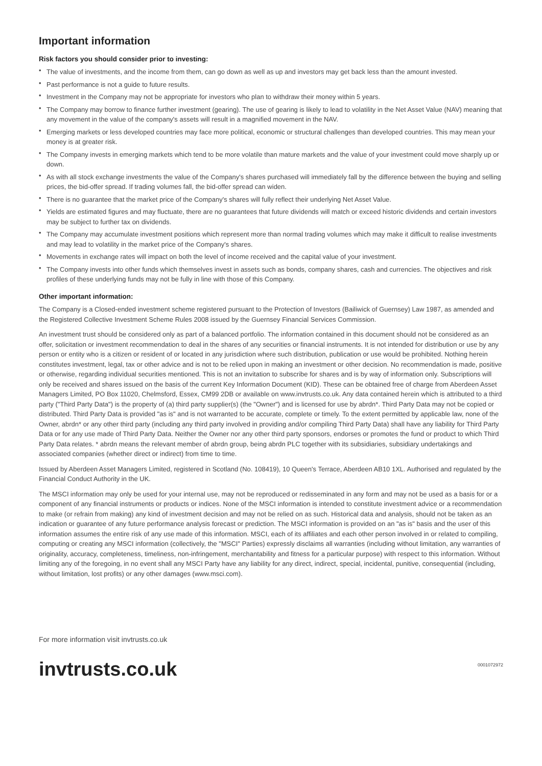Important information
Risk factors you should consider prior to investing:
• The value of investments, and the income from them, can go down as well as up and investors may get back less than the amount invested.
• Past performance is not a guide to future results.
• Investment in the Company may not be appropriate for investors who plan to withdraw their money within 5 years.
• The Company may borrow to finance further investment (gearing). The use of gearing is likely to lead to volatility in the Net Asset Value (NAV) meaning that any movement in the value of the company's assets will result in a magnified movement in the NAV.
• Emerging markets or less developed countries may face more political, economic or structural challenges than developed countries. This may mean your money is at greater risk.
• The Company invests in emerging markets which tend to be more volatile than mature markets and the value of your investment could move sharply up or down.
• As with all stock exchange investments the value of the Company's shares purchased will immediately fall by the difference between the buying and selling prices, the bid-offer spread. If trading volumes fall, the bid-offer spread can widen.
• There is no guarantee that the market price of the Company's shares will fully reflect their underlying Net Asset Value.
• Yields are estimated figures and may fluctuate, there are no guarantees that future dividends will match or exceed historic dividends and certain investors may be subject to further tax on dividends.
• The Company may accumulate investment positions which represent more than normal trading volumes which may make it difficult to realise investments and may lead to volatility in the market price of the Company's shares.
• Movements in exchange rates will impact on both the level of income received and the capital value of your investment.
• The Company invests into other funds which themselves invest in assets such as bonds, company shares, cash and currencies. The objectives and risk profiles of these underlying funds may not be fully in line with those of this Company.
Other important information:
The Company is a Closed-ended investment scheme registered pursuant to the Protection of Investors (Bailiwick of Guernsey) Law 1987, as amended and the Registered Collective Investment Scheme Rules 2008 issued by the Guernsey Financial Services Commission.
An investment trust should be considered only as part of a balanced portfolio. The information contained in this document should not be considered as an offer, solicitation or investment recommendation to deal in the shares of any securities or financial instruments. It is not intended for distribution or use by any person or entity who is a citizen or resident of or located in any jurisdiction where such distribution, publication or use would be prohibited. Nothing herein constitutes investment, legal, tax or other advice and is not to be relied upon in making an investment or other decision. No recommendation is made, positive or otherwise, regarding individual securities mentioned. This is not an invitation to subscribe for shares and is by way of information only. Subscriptions will only be received and shares issued on the basis of the current Key Information Document (KID). These can be obtained free of charge from Aberdeen Asset Managers Limited, PO Box 11020, Chelmsford, Essex, CM99 2DB or available on www.invtrusts.co.uk. Any data contained herein which is attributed to a third party ("Third Party Data") is the property of (a) third party supplier(s) (the "Owner") and is licensed for use by abrdn*. Third Party Data may not be copied or distributed. Third Party Data is provided "as is" and is not warranted to be accurate, complete or timely. To the extent permitted by applicable law, none of the Owner, abrdn* or any other third party (including any third party involved in providing and/or compiling Third Party Data) shall have any liability for Third Party Data or for any use made of Third Party Data. Neither the Owner nor any other third party sponsors, endorses or promotes the fund or product to which Third Party Data relates. * abrdn means the relevant member of abrdn group, being abrdn PLC together with its subsidiaries, subsidiary undertakings and associated companies (whether direct or indirect) from time to time.
Issued by Aberdeen Asset Managers Limited, registered in Scotland (No. 108419), 10 Queen's Terrace, Aberdeen AB10 1XL. Authorised and regulated by the Financial Conduct Authority in the UK.
The MSCI information may only be used for your internal use, may not be reproduced or redisseminated in any form and may not be used as a basis for or a component of any financial instruments or products or indices. None of the MSCI information is intended to constitute investment advice or a recommendation to make (or refrain from making) any kind of investment decision and may not be relied on as such. Historical data and analysis, should not be taken as an indication or guarantee of any future performance analysis forecast or prediction. The MSCI information is provided on an "as is" basis and the user of this information assumes the entire risk of any use made of this information. MSCI, each of its affiliates and each other person involved in or related to compiling, computing or creating any MSCI information (collectively, the "MSCI" Parties) expressly disclaims all warranties (including without limitation, any warranties of originality, accuracy, completeness, timeliness, non-infringement, merchantability and fitness for a particular purpose) with respect to this information. Without limiting any of the foregoing, in no event shall any MSCI Party have any liability for any direct, indirect, special, incidental, punitive, consequential (including, without limitation, lost profits) or any other damages (www.msci.com).
For more information visit invtrusts.co.uk
invtrusts.co.uk
0001072972